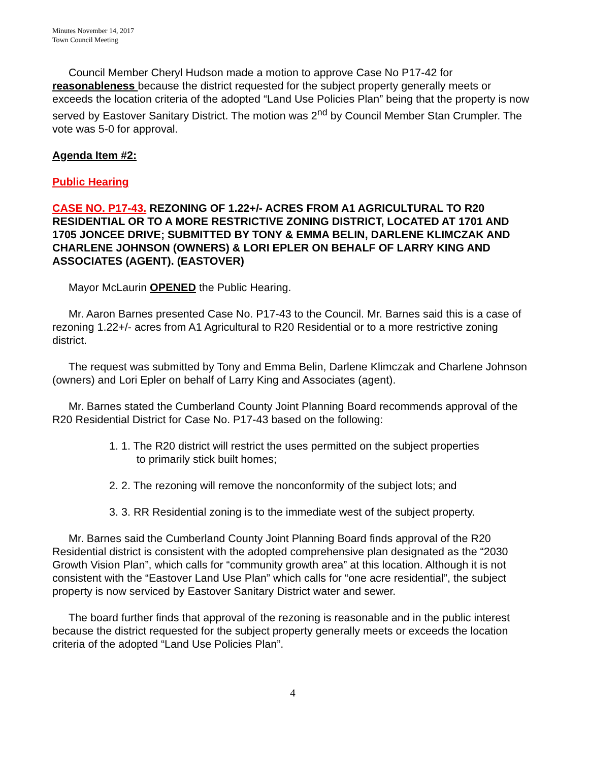Minutes November 14, 2017
Town Council Meeting
Council Member Cheryl Hudson made a motion to approve Case No P17-42 for reasonableness because the district requested for the subject property generally meets or exceeds the location criteria of the adopted “Land Use Policies Plan” being that the property is now served by Eastover Sanitary District. The motion was 2<sup>nd</sup> by Council Member Stan Crumpler. The vote was 5-0 for approval.
Agenda Item #2:
Public Hearing
CASE NO. P17-43. REZONING OF 1.22+/- ACRES FROM A1 AGRICULTURAL TO R20 RESIDENTIAL OR TO A MORE RESTRICTIVE ZONING DISTRICT, LOCATED AT 1701 AND 1705 JONCEE DRIVE; SUBMITTED BY TONY & EMMA BELIN, DARLENE KLIMCZAK AND CHARLENE JOHNSON (OWNERS) & LORI EPLER ON BEHALF OF LARRY KING AND ASSOCIATES (AGENT). (EASTOVER)
Mayor McLaurin OPENED the Public Hearing.
Mr. Aaron Barnes presented Case No. P17-43 to the Council. Mr. Barnes said this is a case of rezoning 1.22+/- acres from A1 Agricultural to R20 Residential or to a more restrictive zoning district.
The request was submitted by Tony and Emma Belin, Darlene Klimczak and Charlene Johnson (owners) and Lori Epler on behalf of Larry King and Associates (agent).
Mr. Barnes stated the Cumberland County Joint Planning Board recommends approval of the R20 Residential District for Case No. P17-43 based on the following:
1. 1. The R20 district will restrict the uses permitted on the subject properties
to primarily stick built homes;
2. 2. The rezoning will remove the nonconformity of the subject lots; and
3. 3. RR Residential zoning is to the immediate west of the subject property.
Mr. Barnes said the Cumberland County Joint Planning Board finds approval of the R20 Residential district is consistent with the adopted comprehensive plan designated as the “2030 Growth Vision Plan”, which calls for “community growth area” at this location. Although it is not consistent with the “Eastover Land Use Plan” which calls for “one acre residential”, the subject property is now serviced by Eastover Sanitary District water and sewer.
The board further finds that approval of the rezoning is reasonable and in the public interest because the district requested for the subject property generally meets or exceeds the location criteria of the adopted “Land Use Policies Plan”.
4